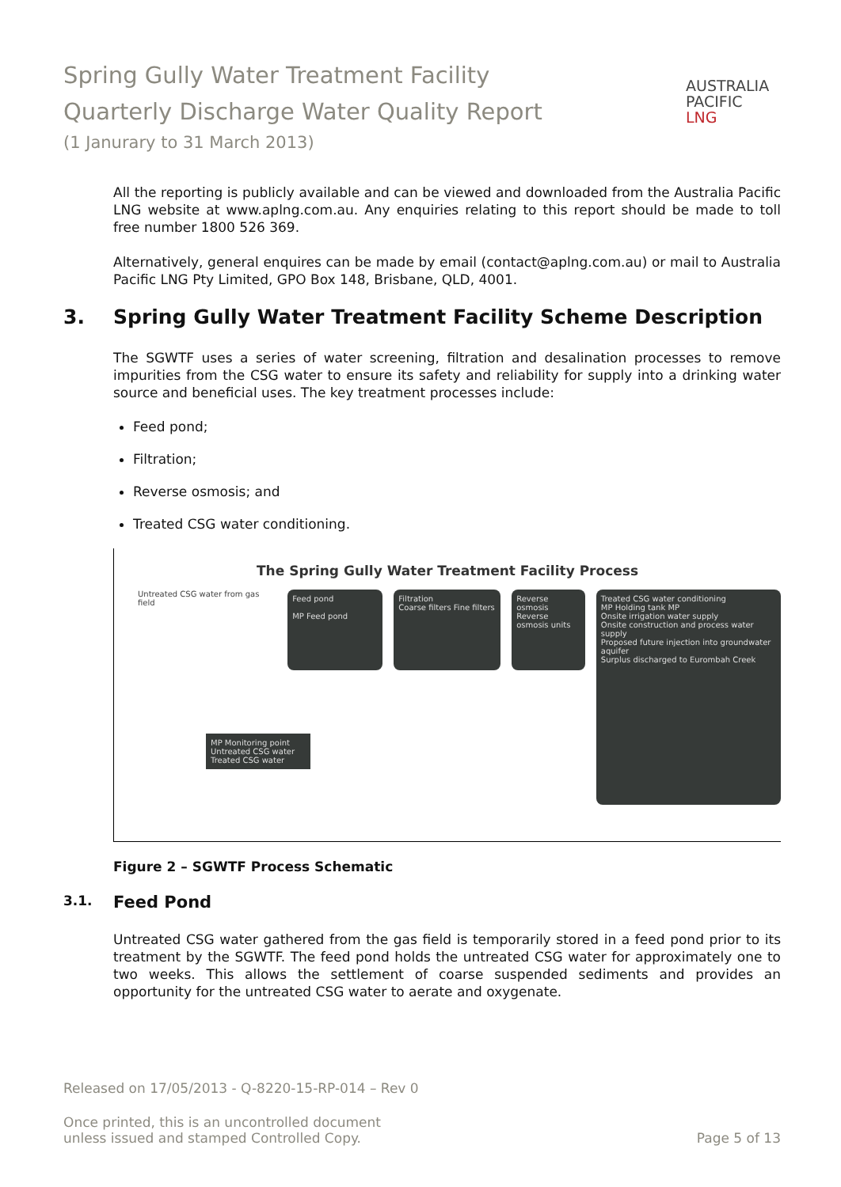Spring Gully Water Treatment Facility
Quarterly Discharge Water Quality Report
(1 Janurary to 31 March 2013)
AUSTRALIA
PACIFIC
LNG
All the reporting is publicly available and can be viewed and downloaded from the Australia Pacific LNG website at www.aplng.com.au. Any enquiries relating to this report should be made to toll free number 1800 526 369.
Alternatively, general enquires can be made by email (contact@aplng.com.au) or mail to Australia Pacific LNG Pty Limited, GPO Box 148, Brisbane, QLD, 4001.
3. Spring Gully Water Treatment Facility Scheme Description
The SGWTF uses a series of water screening, filtration and desalination processes to remove impurities from the CSG water to ensure its safety and reliability for supply into a drinking water source and beneficial uses. The key treatment processes include:
Feed pond;
Filtration;
Reverse osmosis; and
Treated CSG water conditioning.
The Spring Gully Water Treatment Facility Process
Untreated CSG water from gas field
Feed pond
MP Feed pond
Filtration
Coarse filters Fine filters
Reverse osmosis
Reverse osmosis units
Treated CSG water conditioning
MP Holding tank MP
Onsite irrigation water supply
Onsite construction and process water supply
Proposed future injection into groundwater aquifer
Surplus discharged to Eurombah Creek
MP Monitoring point
Untreated CSG water
Treated CSG water
Figure 2 – SGWTF Process Schematic
3.1. Feed Pond
Untreated CSG water gathered from the gas field is temporarily stored in a feed pond prior to its treatment by the SGWTF. The feed pond holds the untreated CSG water for approximately one to two weeks. This allows the settlement of coarse suspended sediments and provides an opportunity for the untreated CSG water to aerate and oxygenate.
Released on 17/05/2013 - Q-8220-15-RP-014 – Rev 0
Once printed, this is an uncontrolled document
unless issued and stamped Controlled Copy.
Page 5 of 13